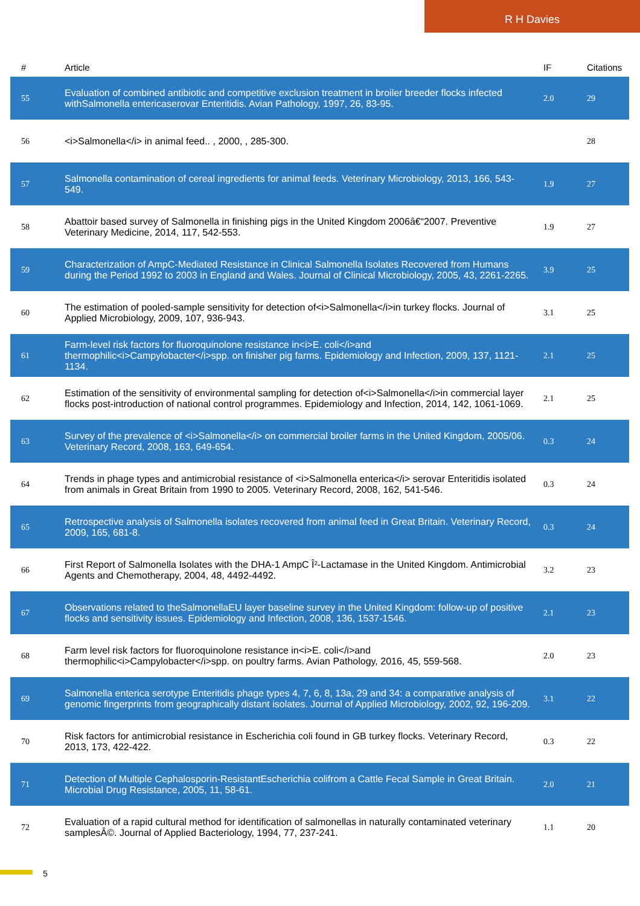R H Davies
| # | Article | IF | Citations |
| --- | --- | --- | --- |
| 55 | Evaluation of combined antibiotic and competitive exclusion treatment in broiler breeder flocks infected withSalmonella entericaserovar Enteritidis. Avian Pathology, 1997, 26, 83-95. | 2.0 | 29 |
| 56 | <i>Salmonella</i> in animal feed.. , 2000, , 285-300. | | 28 |
| 57 | Salmonella contamination of cereal ingredients for animal feeds. Veterinary Microbiology, 2013, 166, 543-549. | 1.9 | 27 |
| 58 | Abattoir based survey of Salmonella in finishing pigs in the United Kingdom 2006â€“2007. Preventive Veterinary Medicine, 2014, 117, 542-553. | 1.9 | 27 |
| 59 | Characterization of AmpC-Mediated Resistance in Clinical Salmonella Isolates Recovered from Humans during the Period 1992 to 2003 in England and Wales. Journal of Clinical Microbiology, 2005, 43, 2261-2265. | 3.9 | 25 |
| 60 | The estimation of pooled-sample sensitivity for detection of<i>Salmonella</i>in turkey flocks. Journal of Applied Microbiology, 2009, 107, 936-943. | 3.1 | 25 |
| 61 | Farm-level risk factors for fluoroquinolone resistance in<i>E. coli</i>and thermophilic<i>Campylobacter</i>spp. on finisher pig farms. Epidemiology and Infection, 2009, 137, 1121-1134. | 2.1 | 25 |
| 62 | Estimation of the sensitivity of environmental sampling for detection of<i>Salmonella</i>in commercial layer flocks post-introduction of national control programmes. Epidemiology and Infection, 2014, 142, 1061-1069. | 2.1 | 25 |
| 63 | Survey of the prevalence of <i>Salmonella</i> on commercial broiler farms in the United Kingdom, 2005/06. Veterinary Record, 2008, 163, 649-654. | 0.3 | 24 |
| 64 | Trends in phage types and antimicrobial resistance of <i>Salmonella enterica</i> serovar Enteritidis isolated from animals in Great Britain from 1990 to 2005. Veterinary Record, 2008, 162, 541-546. | 0.3 | 24 |
| 65 | Retrospective analysis of Salmonella isolates recovered from animal feed in Great Britain. Veterinary Record, 2009, 165, 681-8. | 0.3 | 24 |
| 66 | First Report of Salmonella Isolates with the DHA-1 AmpC Î²-Lactamase in the United Kingdom. Antimicrobial Agents and Chemotherapy, 2004, 48, 4492-4492. | 3.2 | 23 |
| 67 | Observations related to theSalmonellaEU layer baseline survey in the United Kingdom: follow-up of positive flocks and sensitivity issues. Epidemiology and Infection, 2008, 136, 1537-1546. | 2.1 | 23 |
| 68 | Farm level risk factors for fluoroquinolone resistance in<i>E. coli</i>and thermophilic<i>Campylobacter</i>spp. on poultry farms. Avian Pathology, 2016, 45, 559-568. | 2.0 | 23 |
| 69 | Salmonella enterica serotype Enteritidis phage types 4, 7, 6, 8, 13a, 29 and 34: a comparative analysis of genomic fingerprints from geographically distant isolates. Journal of Applied Microbiology, 2002, 92, 196-209. | 3.1 | 22 |
| 70 | Risk factors for antimicrobial resistance in Escherichia coli found in GB turkey flocks. Veterinary Record, 2013, 173, 422-422. | 0.3 | 22 |
| 71 | Detection of Multiple Cephalosporin-ResistantEscherichia colifrom a Cattle Fecal Sample in Great Britain. Microbial Drug Resistance, 2005, 11, 58-61. | 2.0 | 21 |
| 72 | Evaluation of a rapid cultural method for identification of salmonellas in naturally contaminated veterinary samplesÂ©. Journal of Applied Bacteriology, 1994, 77, 237-241. | 1.1 | 20 |
5